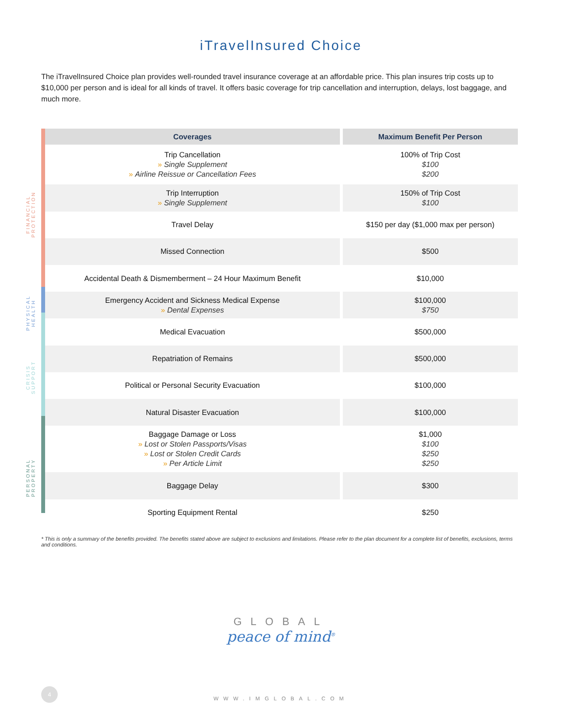iTravelInsured Choice
The iTravelInsured Choice plan provides well-rounded travel insurance coverage at an affordable price. This plan insures trip costs up to $10,000 per person and is ideal for all kinds of travel. It offers basic coverage for trip cancellation and interruption, delays, lost baggage, and much more.
FINANCIAL
PROTECTION
PHYSICAL
HEALTH
CRISIS
SUPPORT
PERSONAL
PROPERTY
| Coverages | Maximum Benefit Per Person |
| --- | --- |
| Trip Cancellation » Single Supplement » Airline Reissue or Cancellation Fees | 100% of Trip Cost $100 $200 |
| Trip Interruption » Single Supplement | 150% of Trip Cost $100 |
| Travel Delay | $150 per day ($1,000 max per person) |
| Missed Connection | $500 |
| Accidental Death & Dismemberment – 24 Hour Maximum Benefit | $10,000 |
| Emergency Accident and Sickness Medical Expense » Dental Expenses | $100,000 $750 |
| Medical Evacuation | $500,000 |
| Repatriation of Remains | $500,000 |
| Political or Personal Security Evacuation | $100,000 |
| Natural Disaster Evacuation | $100,000 |
| Baggage Damage or Loss » Lost or Stolen Passports/Visas » Lost or Stolen Credit Cards » Per Article Limit | $1,000 $100 $250 $250 |
| Baggage Delay | $300 |
| Sporting Equipment Rental | $250 |
* This is only a summary of the benefits provided. The benefits stated above are subject to exclusions and limitations. Please refer to the plan document for a complete list of benefits, exclusions, terms and conditions.
GLOBAL
peace of mind<sup>®</sup>
4
WWW.IMGLOBAL.COM